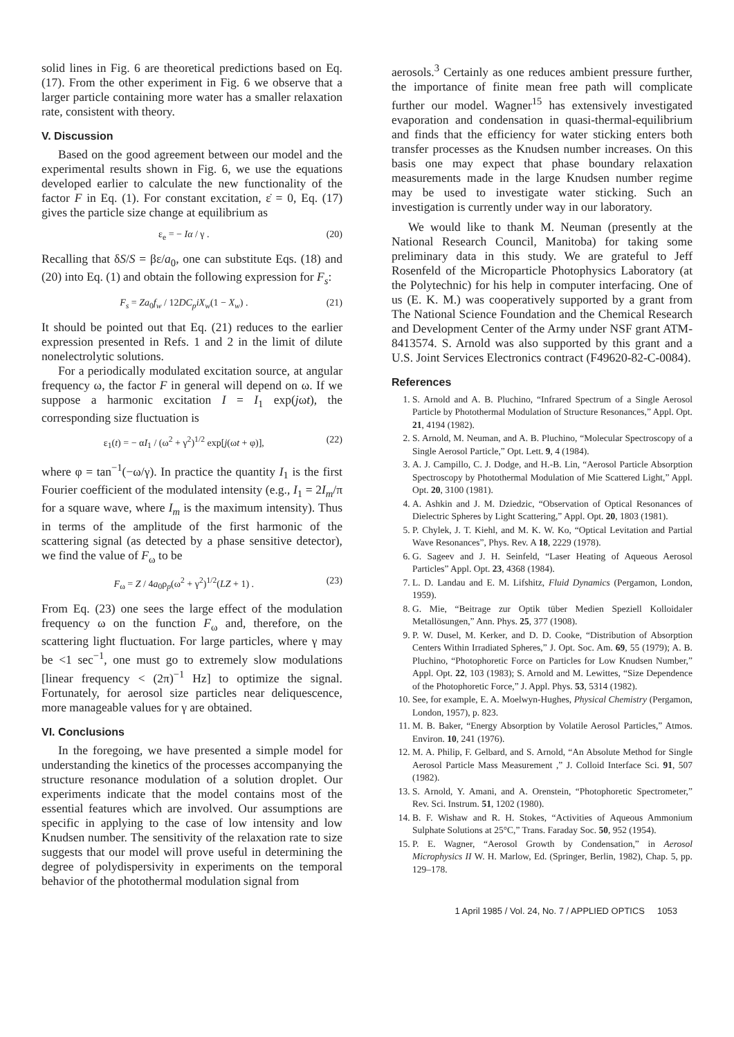solid lines in Fig. 6 are theoretical predictions based on Eq. (17). From the other experiment in Fig. 6 we observe that a larger particle containing more water has a smaller relaxation rate, consistent with theory.
V. Discussion
Based on the good agreement between our model and the experimental results shown in Fig. 6, we use the equations developed earlier to calculate the new functionality of the factor F in Eq. (1). For constant excitation, ε̇ = 0, Eq. (17) gives the particle size change at equilibrium as
ε<sub>e</sub> = − Iα / γ . (20)
Recalling that δS/S = βε/a<sub>0</sub>, one can substitute Eqs. (18) and (20) into Eq. (1) and obtain the following expression for F<sub>s</sub>:
F<sub>s</sub> = Za<sub>0</sub>f<sub>w</sub> / 12DC<sub>p</sub>iX<sub>w</sub>(1 − X<sub>w</sub>) . (21)
It should be pointed out that Eq. (21) reduces to the earlier expression presented in Refs. 1 and 2 in the limit of dilute nonelectrolytic solutions.
For a periodically modulated excitation source, at angular frequency ω, the factor F in general will depend on ω. If we suppose a harmonic excitation I = I<sub>1</sub> exp(jωt), the corresponding size fluctuation is
ε<sub>1</sub>(t) = − αI<sub>1</sub> / (ω<sup>2</sup> + γ<sup>2</sup>)<sup>1/2</sup> exp[j(ωt + φ)], (22)
where φ = tan<sup>−1</sup>(−ω/γ). In practice the quantity I<sub>1</sub> is the first Fourier coefficient of the modulated intensity (e.g., I<sub>1</sub> = 2I<sub>m</sub>/π for a square wave, where I<sub>m</sub> is the maximum intensity). Thus in terms of the amplitude of the first harmonic of the scattering signal (as detected by a phase sensitive detector), we find the value of F<sub>ω</sub> to be
F<sub>ω</sub> = Z / 4a<sub>0</sub>ρ<sub>p</sub>(ω<sup>2</sup> + γ<sup>2</sup>)<sup>1/2</sup>(LZ + 1) . (23)
From Eq. (23) one sees the large effect of the modulation frequency ω on the function F<sub>ω</sub> and, therefore, on the scattering light fluctuation. For large particles, where γ may be <1 sec<sup>−1</sup>, one must go to extremely slow modulations [linear frequency < (2π)<sup>−1</sup> Hz] to optimize the signal. Fortunately, for aerosol size particles near deliquescence, more manageable values for γ are obtained.
VI. Conclusions
In the foregoing, we have presented a simple model for understanding the kinetics of the processes accompanying the structure resonance modulation of a solution droplet. Our experiments indicate that the model contains most of the essential features which are involved. Our assumptions are specific in applying to the case of low intensity and low Knudsen number. The sensitivity of the relaxation rate to size suggests that our model will prove useful in determining the degree of polydispersivity in experiments on the temporal behavior of the photothermal modulation signal from
aerosols.<sup>3</sup> Certainly as one reduces ambient pressure further, the importance of finite mean free path will complicate further our model. Wagner<sup>15</sup> has extensively investigated evaporation and condensation in quasi-thermal-equilibrium and finds that the efficiency for water sticking enters both transfer processes as the Knudsen number increases. On this basis one may expect that phase boundary relaxation measurements made in the large Knudsen number regime may be used to investigate water sticking. Such an investigation is currently under way in our laboratory.
We would like to thank M. Neuman (presently at the National Research Council, Manitoba) for taking some preliminary data in this study. We are grateful to Jeff Rosenfeld of the Microparticle Photophysics Laboratory (at the Polytechnic) for his help in computer interfacing. One of us (E. K. M.) was cooperatively supported by a grant from The National Science Foundation and the Chemical Research and Development Center of the Army under NSF grant ATM-8413574. S. Arnold was also supported by this grant and a U.S. Joint Services Electronics contract (F49620-82-C-0084).
References
1. S. Arnold and A. B. Pluchino, “Infrared Spectrum of a Single Aerosol Particle by Photothermal Modulation of Structure Resonances,” Appl. Opt. 21, 4194 (1982).
2. S. Arnold, M. Neuman, and A. B. Pluchino, “Molecular Spectroscopy of a Single Aerosol Particle,” Opt. Lett. 9, 4 (1984).
3. A. J. Campillo, C. J. Dodge, and H.-B. Lin, “Aerosol Particle Absorption Spectroscopy by Photothermal Modulation of Mie Scattered Light,” Appl. Opt. 20, 3100 (1981).
4. A. Ashkin and J. M. Dziedzic, “Observation of Optical Resonances of Dielectric Spheres by Light Scattering,” Appl. Opt. 20, 1803 (1981).
5. P. Chylek, J. T. Kiehl, and M. K. W. Ko, “Optical Levitation and Partial Wave Resonances”, Phys. Rev. A 18, 2229 (1978).
6. G. Sageev and J. H. Seinfeld, “Laser Heating of Aqueous Aerosol Particles” Appl. Opt. 23, 4368 (1984).
7. L. D. Landau and E. M. Lifshitz, Fluid Dynamics (Pergamon, London, 1959).
8. G. Mie, “Beitrage zur Optik tüber Medien Speziell Kolloidaler Metallösungen,” Ann. Phys. 25, 377 (1908).
9. P. W. Dusel, M. Kerker, and D. D. Cooke, “Distribution of Absorption Centers Within Irradiated Spheres,” J. Opt. Soc. Am. 69, 55 (1979); A. B. Pluchino, “Photophoretic Force on Particles for Low Knudsen Number,” Appl. Opt. 22, 103 (1983); S. Arnold and M. Lewittes, “Size Dependence of the Photophoretic Force,” J. Appl. Phys. 53, 5314 (1982).
10. See, for example, E. A. Moelwyn-Hughes, Physical Chemistry (Pergamon, London, 1957), p. 823.
11. M. B. Baker, “Energy Absorption by Volatile Aerosol Particles,” Atmos. Environ. 10, 241 (1976).
12. M. A. Philip, F. Gelbard, and S. Arnold, “An Absolute Method for Single Aerosol Particle Mass Measurement ,” J. Colloid Interface Sci. 91, 507 (1982).
13. S. Arnold, Y. Amani, and A. Orenstein, “Photophoretic Spectrometer,” Rev. Sci. Instrum. 51, 1202 (1980).
14. B. F. Wishaw and R. H. Stokes, “Activities of Aqueous Ammonium Sulphate Solutions at 25°C,” Trans. Faraday Soc. 50, 952 (1954).
15. P. E. Wagner, “Aerosol Growth by Condensation,” in Aerosol Microphysics II W. H. Marlow, Ed. (Springer, Berlin, 1982), Chap. 5, pp. 129–178.
1 April 1985 / Vol. 24, No. 7 / APPLIED OPTICS 1053